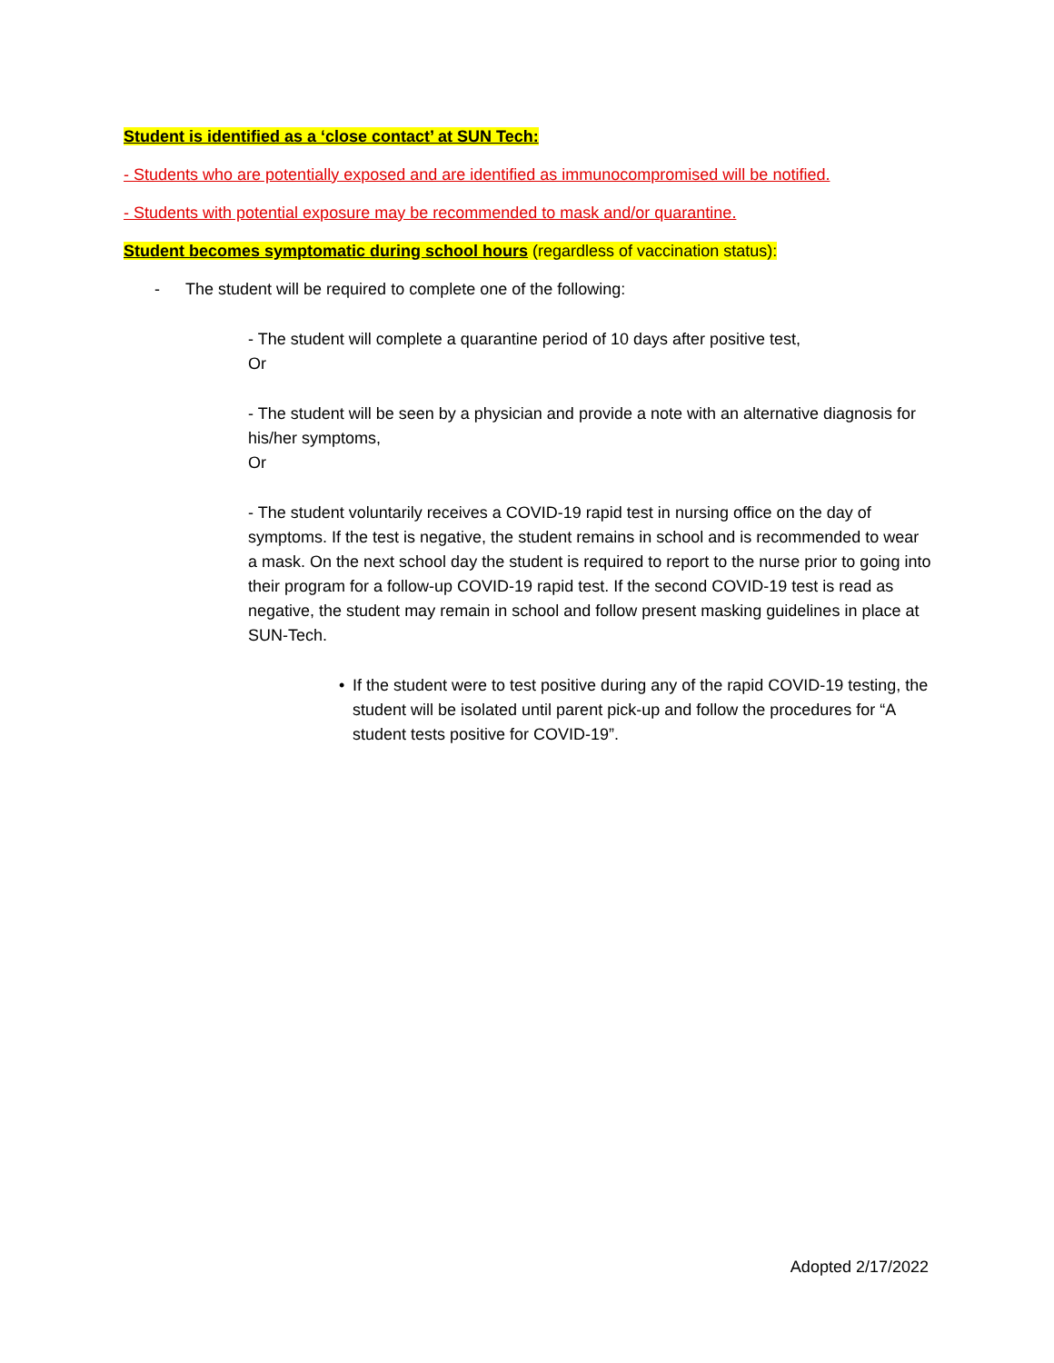Student is identified as a ‘close contact’ at SUN Tech:
- Students who are potentially exposed and are identified as immunocompromised will be notified.
- Students with potential exposure may be recommended to mask and/or quarantine.
Student becomes symptomatic during school hours (regardless of vaccination status):
- The student will be required to complete one of the following:
- The student will complete a quarantine period of 10 days after positive test,
Or
- The student will be seen by a physician and provide a note with an alternative diagnosis for his/her symptoms,
Or
- The student voluntarily receives a COVID-19 rapid test in nursing office on the day of symptoms. If the test is negative, the student remains in school and is recommended to wear a mask. On the next school day the student is required to report to the nurse prior to going into their program for a follow-up COVID-19 rapid test. If the second COVID-19 test is read as negative, the student may remain in school and follow present masking guidelines in place at SUN-Tech.
• If the student were to test positive during any of the rapid COVID-19 testing, the student will be isolated until parent pick-up and follow the procedures for “A student tests positive for COVID-19”.
Adopted 2/17/2022